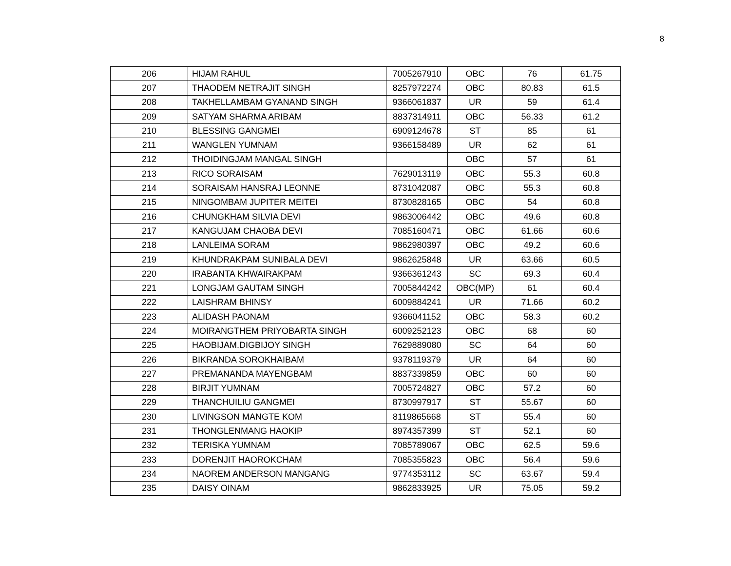8
| 206 | HIJAM RAHUL | 7005267910 | OBC | 76 | 61.75 |
| 207 | THAODEM NETRAJIT SINGH | 8257972274 | OBC | 80.83 | 61.5 |
| 208 | TAKHELLAMBAM GYANAND SINGH | 9366061837 | UR | 59 | 61.4 |
| 209 | SATYAM SHARMA ARIBAM | 8837314911 | OBC | 56.33 | 61.2 |
| 210 | BLESSING GANGMEI | 6909124678 | ST | 85 | 61 |
| 211 | WANGLEN YUMNAM | 9366158489 | UR | 62 | 61 |
| 212 | THOIDINGJAM MANGAL SINGH | | OBC | 57 | 61 |
| 213 | RICO SORAISAM | 7629013119 | OBC | 55.3 | 60.8 |
| 214 | SORAISAM HANSRAJ LEONNE | 8731042087 | OBC | 55.3 | 60.8 |
| 215 | NINGOMBAM JUPITER MEITEI | 8730828165 | OBC | 54 | 60.8 |
| 216 | CHUNGKHAM SILVIA DEVI | 9863006442 | OBC | 49.6 | 60.8 |
| 217 | KANGUJAM CHAOBA DEVI | 7085160471 | OBC | 61.66 | 60.6 |
| 218 | LANLEIMA SORAM | 9862980397 | OBC | 49.2 | 60.6 |
| 219 | KHUNDRAKPAM SUNIBALA DEVI | 9862625848 | UR | 63.66 | 60.5 |
| 220 | IRABANTA KHWAIRAKPAM | 9366361243 | SC | 69.3 | 60.4 |
| 221 | LONGJAM GAUTAM SINGH | 7005844242 | OBC(MP) | 61 | 60.4 |
| 222 | LAISHRAM BHINSY | 6009884241 | UR | 71.66 | 60.2 |
| 223 | ALIDASH PAONAM | 9366041152 | OBC | 58.3 | 60.2 |
| 224 | MOIRANGTHEM PRIYOBARTA SINGH | 6009252123 | OBC | 68 | 60 |
| 225 | HAOBIJAM.DIGBIJOY SINGH | 7629889080 | SC | 64 | 60 |
| 226 | BIKRANDA SOROKHAIBAM | 9378119379 | UR | 64 | 60 |
| 227 | PREMANANDA MAYENGBAM | 8837339859 | OBC | 60 | 60 |
| 228 | BIRJIT YUMNAM | 7005724827 | OBC | 57.2 | 60 |
| 229 | THANCHUILIU GANGMEI | 8730997917 | ST | 55.67 | 60 |
| 230 | LIVINGSON MANGTE KOM | 8119865668 | ST | 55.4 | 60 |
| 231 | THONGLENMANG HAOKIP | 8974357399 | ST | 52.1 | 60 |
| 232 | TERISKA YUMNAM | 7085789067 | OBC | 62.5 | 59.6 |
| 233 | DORENJIT HAOROKCHAM | 7085355823 | OBC | 56.4 | 59.6 |
| 234 | NAOREM ANDERSON MANGANG | 9774353112 | SC | 63.67 | 59.4 |
| 235 | DAISY OINAM | 9862833925 | UR | 75.05 | 59.2 |